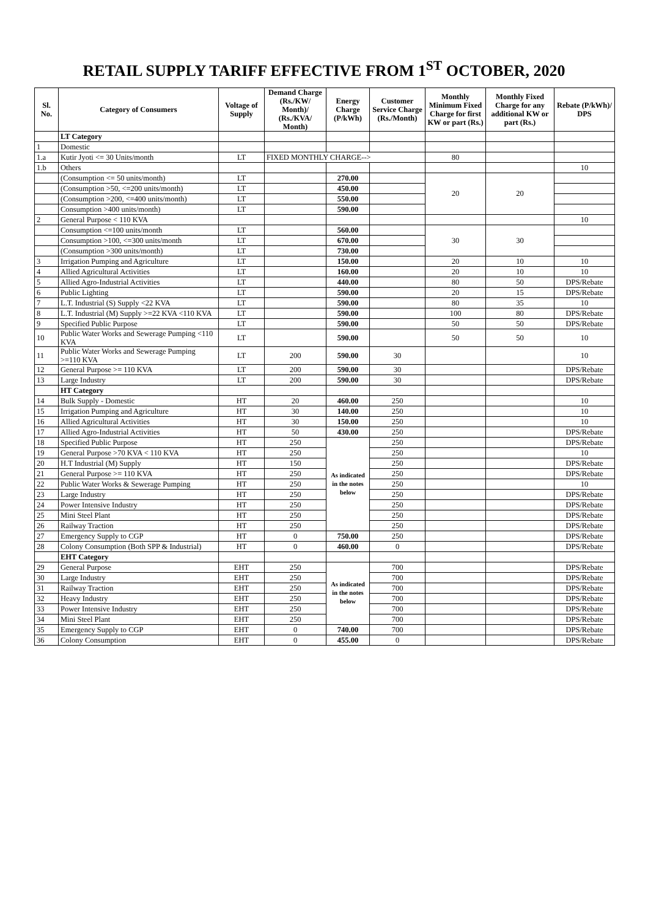RETAIL SUPPLY TARIFF EFFECTIVE FROM 1<sup>ST</sup> OCTOBER, 2020
| Sl. No. | Category of Consumers | Voltage of Supply | Demand Charge (Rs./KW/ Month)/ (Rs./KVA/ Month) | Energy Charge (P/kWh) | Customer Service Charge (Rs./Month) | Monthly Minimum Fixed Charge for first KW or part (Rs.) | Monthly Fixed Charge for any additional KW or part (Rs.) | Rebate (P/kWh)/ DPS |
| --- | --- | --- | --- | --- | --- | --- | --- | --- |
| | LT Category | | | | | | | |
| 1 | Domestic | | | | | | | |
| 1.a | Kutir Jyoti <= 30 Units/month | LT | FIXED MONTHLY CHARGE--> | | | 80 | | |
| 1.b | Others | | | | | | | 10 |
| | (Consumption <= 50 units/month) | LT | | 270.00 | | 20 | 20 | |
| | (Consumption >50, <=200 units/month) | LT | | 450.00 | | | | |
| | (Consumption >200, <=400 units/month) | LT | | 550.00 | | | | |
| | Consumption >400 units/month) | LT | | 590.00 | | | | |
| 2 | General Purpose < 110 KVA | | | | | | | 10 |
| | Consumption <=100 units/month | LT | | 560.00 | | 30 | 30 | |
| | Consumption >100, <=300 units/month | LT | | 670.00 | | | | |
| | (Consumption >300 units/month) | LT | | 730.00 | | | | |
| 3 | Irrigation Pumping and Agriculture | LT | | 150.00 | | 20 | 10 | 10 |
| 4 | Allied Agricultural Activities | LT | | 160.00 | | 20 | 10 | 10 |
| 5 | Allied Agro-Industrial Activities | LT | | 440.00 | | 80 | 50 | DPS/Rebate |
| 6 | Public Lighting | LT | | 590.00 | | 20 | 15 | DPS/Rebate |
| 7 | L.T. Industrial (S) Supply <22 KVA | LT | | 590.00 | | 80 | 35 | 10 |
| 8 | L.T. Industrial (M) Supply >=22 KVA <110 KVA | LT | | 590.00 | | 100 | 80 | DPS/Rebate |
| 9 | Specified Public Purpose | LT | | 590.00 | | 50 | 50 | DPS/Rebate |
| 10 | Public Water Works and Sewerage Pumping <110 KVA | LT | | 590.00 | | 50 | 50 | 10 |
| 11 | Public Water Works and Sewerage Pumping >=110 KVA | LT | 200 | 590.00 | 30 | | | 10 |
| 12 | General Purpose >= 110 KVA | LT | 200 | 590.00 | 30 | | | DPS/Rebate |
| 13 | Large Industry | LT | 200 | 590.00 | 30 | | | DPS/Rebate |
| | HT Category | | | | | | | |
| 14 | Bulk Supply - Domestic | HT | 20 | 460.00 | 250 | | | 10 |
| 15 | Irrigation Pumping and Agriculture | HT | 30 | 140.00 | 250 | | | 10 |
| 16 | Allied Agricultural Activities | HT | 30 | 150.00 | 250 | | | 10 |
| 17 | Allied Agro-Industrial Activities | HT | 50 | 430.00 | 250 | | | DPS/Rebate |
| 18 | Specified Public Purpose | HT | 250 | As indicated in the notes below | 250 | | | DPS/Rebate |
| 19 | General Purpose >70 KVA < 110 KVA | HT | 250 | | 250 | | | 10 |
| 20 | H.T Industrial (M) Supply | HT | 150 | | 250 | | | DPS/Rebate |
| 21 | General Purpose >= 110 KVA | HT | 250 | | 250 | | | DPS/Rebate |
| 22 | Public Water Works & Sewerage Pumping | HT | 250 | | 250 | | | 10 |
| 23 | Large Industry | HT | 250 | | 250 | | | DPS/Rebate |
| 24 | Power Intensive Industry | HT | 250 | | 250 | | | DPS/Rebate |
| 25 | Mini Steel Plant | HT | 250 | | 250 | | | DPS/Rebate |
| 26 | Railway Traction | HT | 250 | | 250 | | | DPS/Rebate |
| 27 | Emergency Supply to CGP | HT | 0 | 750.00 | 250 | | | DPS/Rebate |
| 28 | Colony Consumption (Both SPP & Industrial) | HT | 0 | 460.00 | 0 | | | DPS/Rebate |
| | EHT Category | | | | | | | |
| 29 | General Purpose | EHT | 250 | As indicated in the notes below | 700 | | | DPS/Rebate |
| 30 | Large Industry | EHT | 250 | | 700 | | | DPS/Rebate |
| 31 | Railway Traction | EHT | 250 | | 700 | | | DPS/Rebate |
| 32 | Heavy Industry | EHT | 250 | | 700 | | | DPS/Rebate |
| 33 | Power Intensive Industry | EHT | 250 | | 700 | | | DPS/Rebate |
| 34 | Mini Steel Plant | EHT | 250 | | 700 | | | DPS/Rebate |
| 35 | Emergency Supply to CGP | EHT | 0 | 740.00 | 700 | | | DPS/Rebate |
| 36 | Colony Consumption | EHT | 0 | 455.00 | 0 | | | DPS/Rebate |